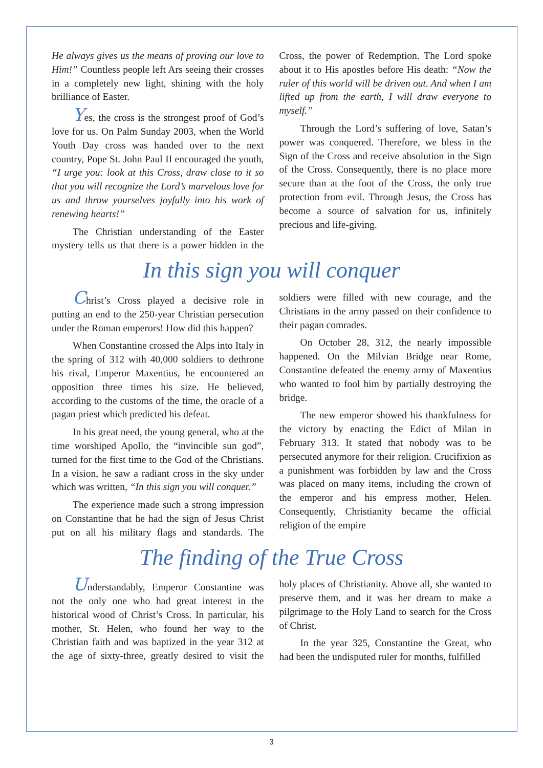He always gives us the means of proving our love to Him!” Countless people left Ars seeing their crosses in a completely new light, shining with the holy brilliance of Easter.
Yes, the cross is the strongest proof of God’s love for us. On Palm Sunday 2003, when the World Youth Day cross was handed over to the next country, Pope St. John Paul II encouraged the youth, “I urge you: look at this Cross, draw close to it so that you will recognize the Lord’s marvelous love for us and throw yourselves joyfully into his work of renewing hearts!”
The Christian understanding of the Easter mystery tells us that there is a power hidden in the Cross, the power of Redemption. The Lord spoke about it to His apostles before His death: “Now the ruler of this world will be driven out. And when I am lifted up from the earth, I will draw everyone to myself.”
Through the Lord’s suffering of love, Satan’s power was conquered. Therefore, we bless in the Sign of the Cross and receive absolution in the Sign of the Cross. Consequently, there is no place more secure than at the foot of the Cross, the only true protection from evil. Through Jesus, the Cross has become a source of salvation for us, infinitely precious and life-giving.
In this sign you will conquer
Christ’s Cross played a decisive role in putting an end to the 250-year Christian persecution under the Roman emperors! How did this happen?
When Constantine crossed the Alps into Italy in the spring of 312 with 40,000 soldiers to dethrone his rival, Emperor Maxentius, he encountered an opposition three times his size. He believed, according to the customs of the time, the oracle of a pagan priest which predicted his defeat.
In his great need, the young general, who at the time worshiped Apollo, the “invincible sun god”, turned for the first time to the God of the Christians. In a vision, he saw a radiant cross in the sky under which was written, “In this sign you will conquer.”
The experience made such a strong impression on Constantine that he had the sign of Jesus Christ put on all his military flags and standards. The soldiers were filled with new courage, and the Christians in the army passed on their confidence to their pagan comrades.
On October 28, 312, the nearly impossible happened. On the Milvian Bridge near Rome, Constantine defeated the enemy army of Maxentius who wanted to fool him by partially destroying the bridge.
The new emperor showed his thankfulness for the victory by enacting the Edict of Milan in February 313. It stated that nobody was to be persecuted anymore for their religion. Crucifixion as a punishment was forbidden by law and the Cross was placed on many items, including the crown of the emperor and his empress mother, Helen. Consequently, Christianity became the official religion of the empire
The finding of the True Cross
Understandably, Emperor Constantine was not the only one who had great interest in the historical wood of Christ’s Cross. In particular, his mother, St. Helen, who found her way to the Christian faith and was baptized in the year 312 at the age of sixty-three, greatly desired to visit the holy places of Christianity. Above all, she wanted to preserve them, and it was her dream to make a pilgrimage to the Holy Land to search for the Cross of Christ.
In the year 325, Constantine the Great, who had been the undisputed ruler for months, fulfilled
3